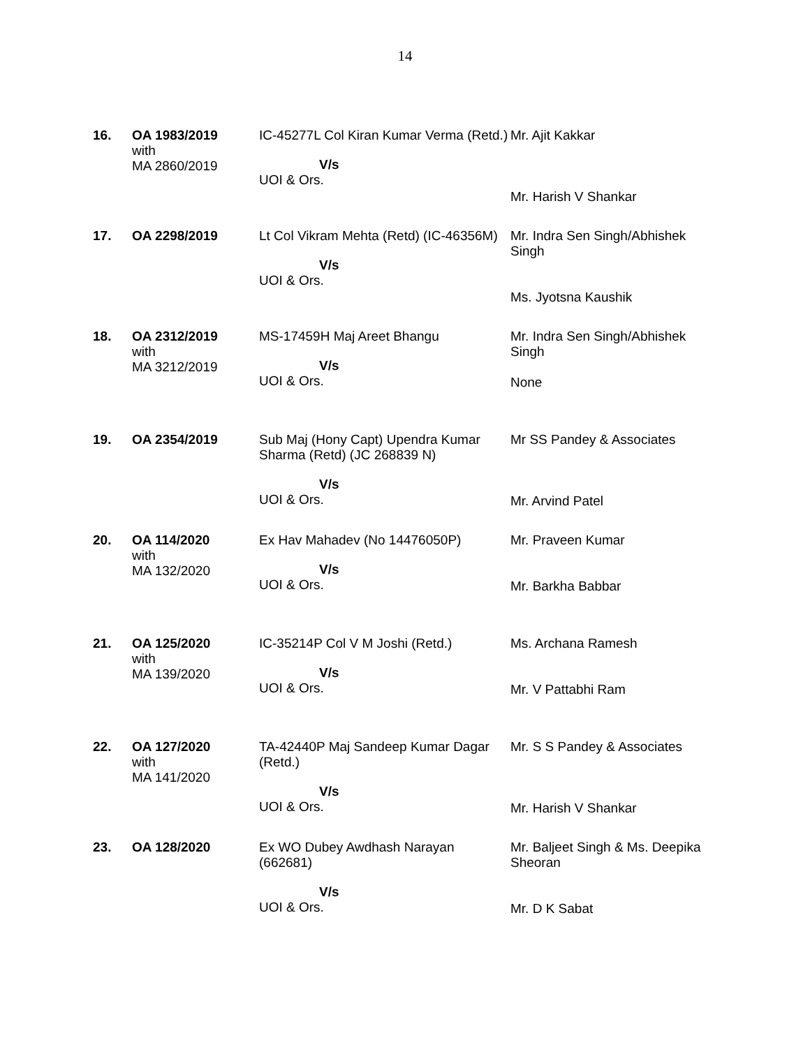14
| 16. | OA 1983/2019 with MA 2860/2019 | IC-45277L Col Kiran Kumar Verma (Retd.) V/s UOI & Ors. | Mr. Ajit Kakkar Mr. Harish V Shankar |
| 17. | OA 2298/2019 | Lt Col Vikram Mehta (Retd) (IC-46356M) V/s UOI & Ors. | Mr. Indra Sen Singh/Abhishek Singh Ms. Jyotsna Kaushik |
| 18. | OA 2312/2019 with MA 3212/2019 | MS-17459H Maj Areet Bhangu V/s UOI & Ors. | Mr. Indra Sen Singh/Abhishek Singh None |
| 19. | OA 2354/2019 | Sub Maj (Hony Capt) Upendra Kumar Sharma (Retd) (JC 268839 N) V/s UOI & Ors. | Mr SS Pandey & Associates Mr. Arvind Patel |
| 20. | OA 114/2020 with MA 132/2020 | Ex Hav Mahadev (No 14476050P) V/s UOI & Ors. | Mr. Praveen Kumar Mr. Barkha Babbar |
| 21. | OA 125/2020 with MA 139/2020 | IC-35214P Col V M Joshi (Retd.) V/s UOI & Ors. | Ms. Archana Ramesh Mr. V Pattabhi Ram |
| 22. | OA 127/2020 with MA 141/2020 | TA-42440P Maj Sandeep Kumar Dagar (Retd.) V/s UOI & Ors. | Mr. S S Pandey & Associates Mr. Harish V Shankar |
| 23. | OA 128/2020 | Ex WO Dubey Awdhash Narayan (662681) V/s UOI & Ors. | Mr. Baljeet Singh & Ms. Deepika Sheoran Mr. D K Sabat |